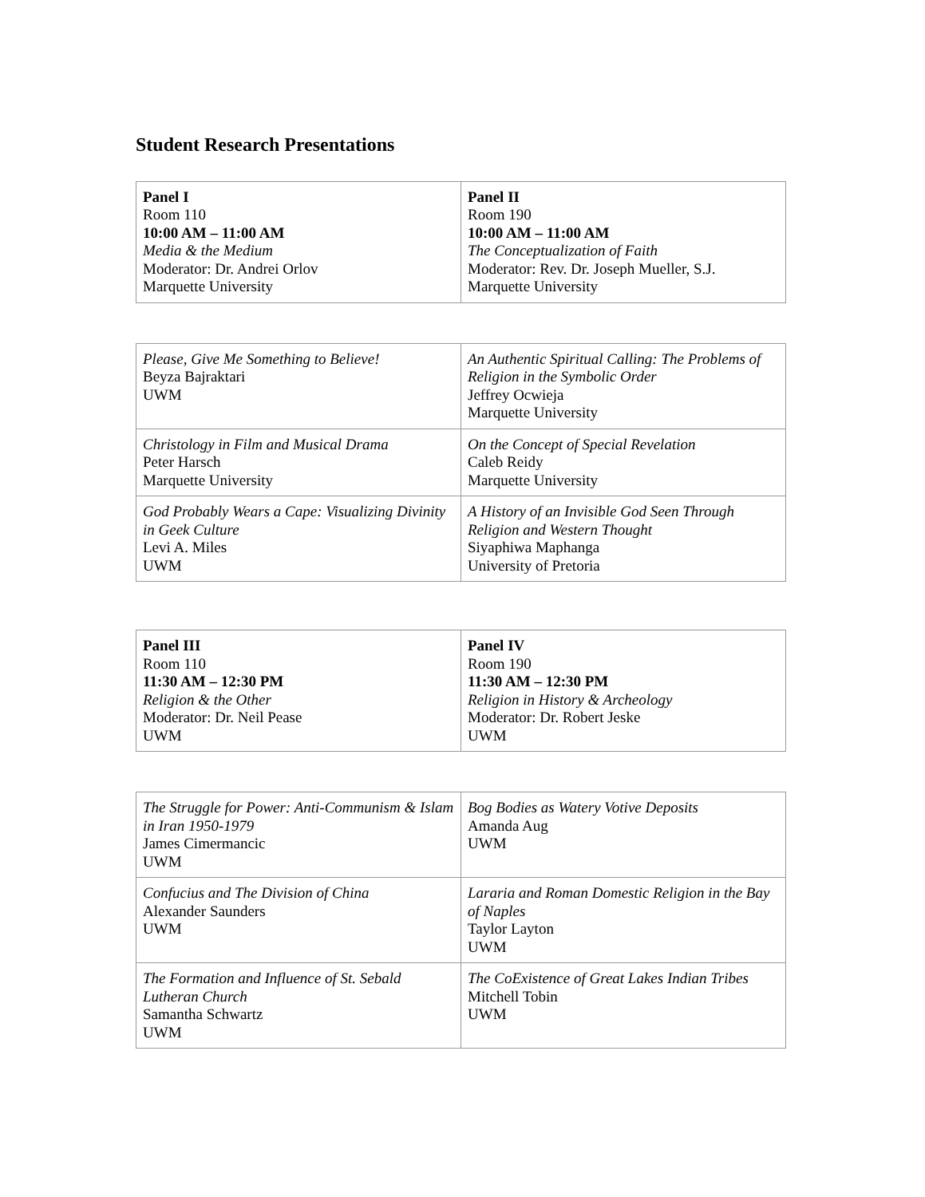Student Research Presentations
| Panel I Room 110 10:00 AM – 11:00 AM Media & the Medium Moderator: Dr. Andrei Orlov Marquette University | Panel II Room 190 10:00 AM – 11:00 AM The Conceptualization of Faith Moderator: Rev. Dr. Joseph Mueller, S.J. Marquette University |
| Please, Give Me Something to Believe! Beyza Bajraktari UWM | An Authentic Spiritual Calling: The Problems of Religion in the Symbolic Order Jeffrey Ocwieja Marquette University |
| Christology in Film and Musical Drama Peter Harsch Marquette University | On the Concept of Special Revelation Caleb Reidy Marquette University |
| God Probably Wears a Cape: Visualizing Divinity in Geek Culture Levi A. Miles UWM | A History of an Invisible God Seen Through Religion and Western Thought Siyaphiwa Maphanga University of Pretoria |
| Panel III Room 110 11:30 AM – 12:30 PM Religion & the Other Moderator: Dr. Neil Pease UWM | Panel IV Room 190 11:30 AM – 12:30 PM Religion in History & Archeology Moderator: Dr. Robert Jeske UWM |
| The Struggle for Power: Anti-Communism & Islam in Iran 1950-1979 James Cimermancic UWM | Bog Bodies as Watery Votive Deposits Amanda Aug UWM |
| Confucius and The Division of China Alexander Saunders UWM | Lararia and Roman Domestic Religion in the Bay of Naples Taylor Layton UWM |
| The Formation and Influence of St. Sebald Lutheran Church Samantha Schwartz UWM | The CoExistence of Great Lakes Indian Tribes Mitchell Tobin UWM |